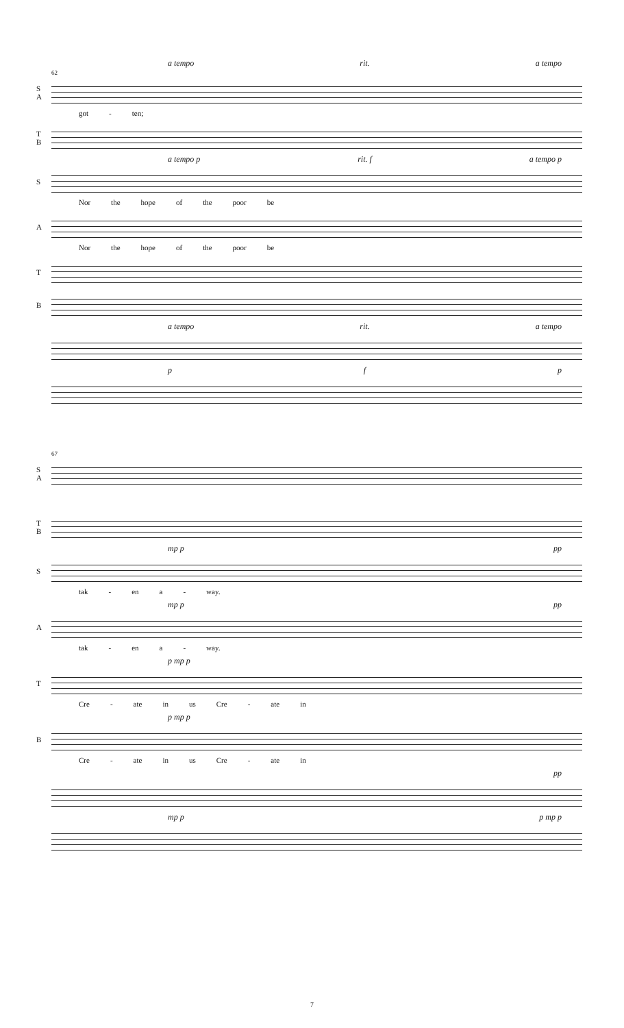a tempo rit. a tempo
62
S A
got - ten;
T B
a tempo p rit. f a tempo p
S
Nor the hope of the poor be
A
Nor the hope of the poor be
T
B
a tempo rit. a tempo
p f p
67
S A
T B
mp p pp
S
tak - en a - way.
mp p pp
A
tak - en a - way.
p mp p
T
Cre - ate in us Cre - ate in
p mp p
B
Cre - ate in us Cre - ate in
pp
mp p p mp p
7